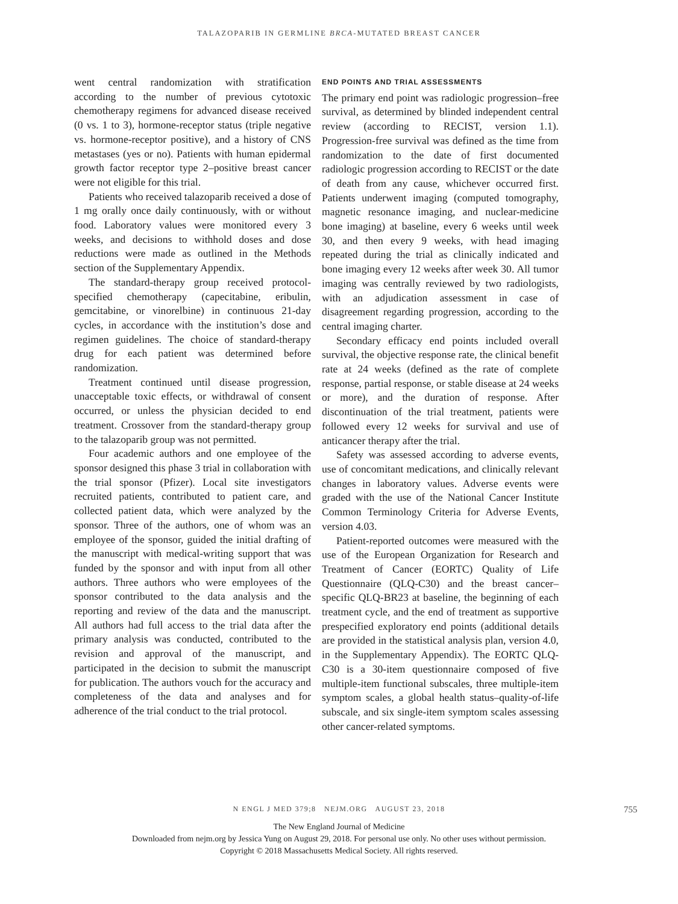TALAZOPARIB IN GERMLINE BRCA-MUTATED BREAST CANCER
went central randomization with stratification according to the number of previous cytotoxic chemotherapy regimens for advanced disease received (0 vs. 1 to 3), hormone-receptor status (triple negative vs. hormone-receptor positive), and a history of CNS metastases (yes or no). Patients with human epidermal growth factor receptor type 2–positive breast cancer were not eligible for this trial.
Patients who received talazoparib received a dose of 1 mg orally once daily continuously, with or without food. Laboratory values were monitored every 3 weeks, and decisions to withhold doses and dose reductions were made as outlined in the Methods section of the Supplementary Appendix.
The standard-therapy group received protocol-specified chemotherapy (capecitabine, eribulin, gemcitabine, or vinorelbine) in continuous 21-day cycles, in accordance with the institution’s dose and regimen guidelines. The choice of standard-therapy drug for each patient was determined before randomization.
Treatment continued until disease progression, unacceptable toxic effects, or withdrawal of consent occurred, or unless the physician decided to end treatment. Crossover from the standard-therapy group to the talazoparib group was not permitted.
Four academic authors and one employee of the sponsor designed this phase 3 trial in collaboration with the trial sponsor (Pfizer). Local site investigators recruited patients, contributed to patient care, and collected patient data, which were analyzed by the sponsor. Three of the authors, one of whom was an employee of the sponsor, guided the initial drafting of the manuscript with medical-writing support that was funded by the sponsor and with input from all other authors. Three authors who were employees of the sponsor contributed to the data analysis and the reporting and review of the data and the manuscript. All authors had full access to the trial data after the primary analysis was conducted, contributed to the revision and approval of the manuscript, and participated in the decision to submit the manuscript for publication. The authors vouch for the accuracy and completeness of the data and analyses and for adherence of the trial conduct to the trial protocol.
END POINTS AND TRIAL ASSESSMENTS
The primary end point was radiologic progression–free survival, as determined by blinded independent central review (according to RECIST, version 1.1). Progression-free survival was defined as the time from randomization to the date of first documented radiologic progression according to RECIST or the date of death from any cause, whichever occurred first. Patients underwent imaging (computed tomography, magnetic resonance imaging, and nuclear-medicine bone imaging) at baseline, every 6 weeks until week 30, and then every 9 weeks, with head imaging repeated during the trial as clinically indicated and bone imaging every 12 weeks after week 30. All tumor imaging was centrally reviewed by two radiologists, with an adjudication assessment in case of disagreement regarding progression, according to the central imaging charter.
Secondary efficacy end points included overall survival, the objective response rate, the clinical benefit rate at 24 weeks (defined as the rate of complete response, partial response, or stable disease at 24 weeks or more), and the duration of response. After discontinuation of the trial treatment, patients were followed every 12 weeks for survival and use of anticancer therapy after the trial.
Safety was assessed according to adverse events, use of concomitant medications, and clinically relevant changes in laboratory values. Adverse events were graded with the use of the National Cancer Institute Common Terminology Criteria for Adverse Events, version 4.03.
Patient-reported outcomes were measured with the use of the European Organization for Research and Treatment of Cancer (EORTC) Quality of Life Questionnaire (QLQ-C30) and the breast cancer–specific QLQ-BR23 at baseline, the beginning of each treatment cycle, and the end of treatment as supportive prespecified exploratory end points (additional details are provided in the statistical analysis plan, version 4.0, in the Supplementary Appendix). The EORTC QLQ-C30 is a 30-item questionnaire composed of five multiple-item functional subscales, three multiple-item symptom scales, a global health status–quality-of-life subscale, and six single-item symptom scales assessing other cancer-related symptoms.
N ENGL J MED 379;8 NEJM.ORG AUGUST 23, 2018
755
The New England Journal of Medicine
Downloaded from nejm.org by Jessica Yung on August 29, 2018. For personal use only. No other uses without permission.
Copyright © 2018 Massachusetts Medical Society. All rights reserved.